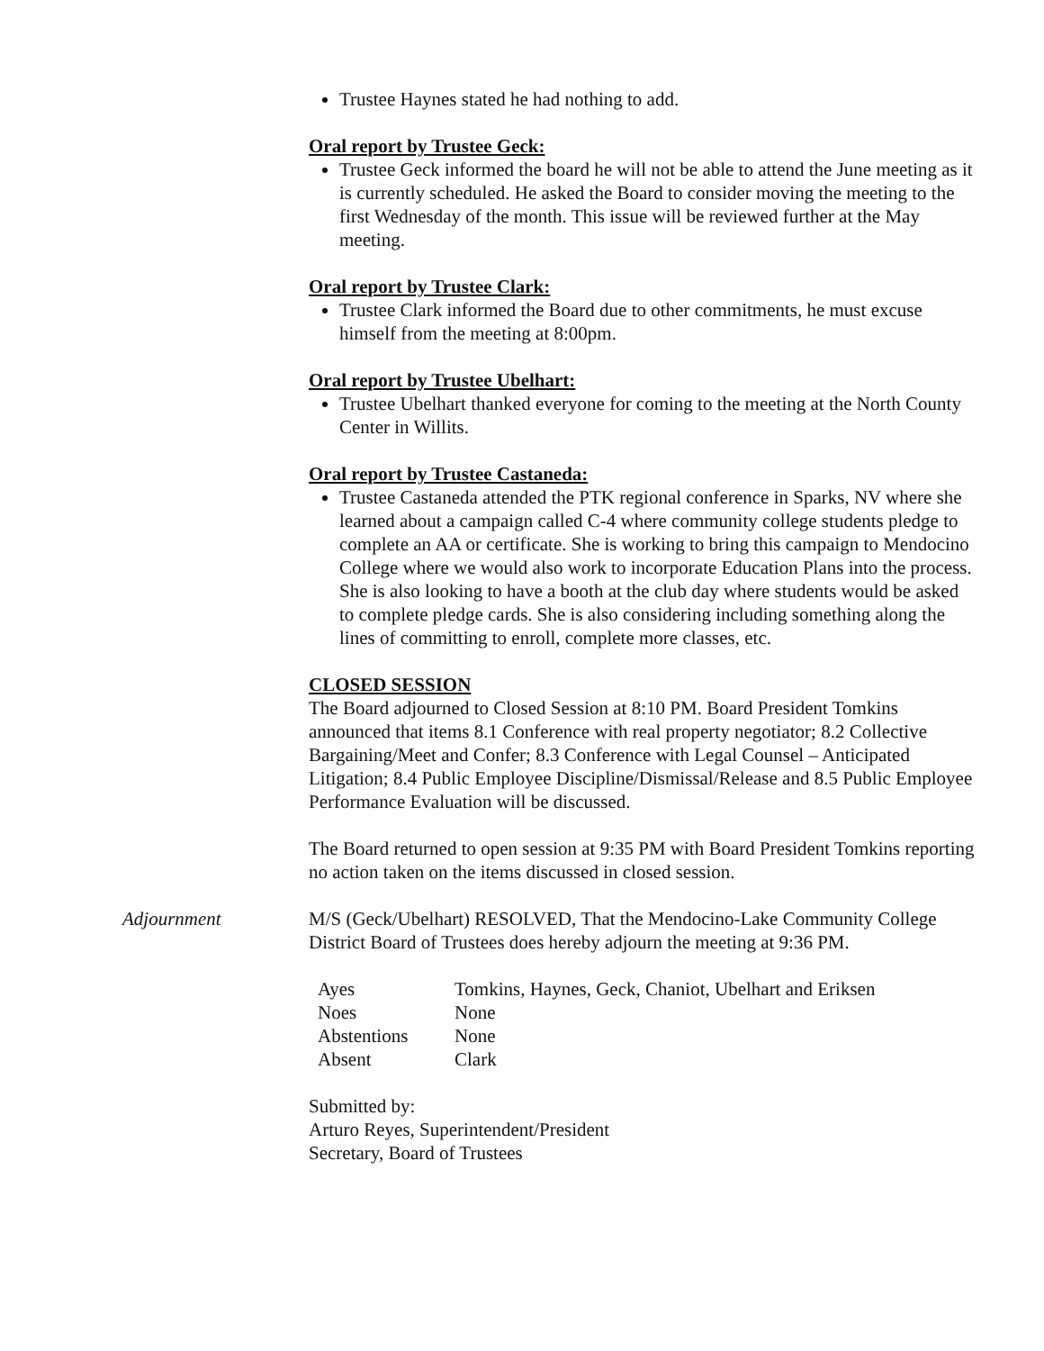Trustee Haynes stated he had nothing to add.
Oral report by Trustee Geck:
Trustee Geck informed the board he will not be able to attend the June meeting as it is currently scheduled. He asked the Board to consider moving the meeting to the first Wednesday of the month. This issue will be reviewed further at the May meeting.
Oral report by Trustee Clark:
Trustee Clark informed the Board due to other commitments, he must excuse himself from the meeting at 8:00pm.
Oral report by Trustee Ubelhart:
Trustee Ubelhart thanked everyone for coming to the meeting at the North County Center in Willits.
Oral report by Trustee Castaneda:
Trustee Castaneda attended the PTK regional conference in Sparks, NV where she learned about a campaign called C-4 where community college students pledge to complete an AA or certificate. She is working to bring this campaign to Mendocino College where we would also work to incorporate Education Plans into the process. She is also looking to have a booth at the club day where students would be asked to complete pledge cards. She is also considering including something along the lines of committing to enroll, complete more classes, etc.
CLOSED SESSION
The Board adjourned to Closed Session at 8:10 PM. Board President Tomkins announced that items 8.1 Conference with real property negotiator; 8.2 Collective Bargaining/Meet and Confer; 8.3 Conference with Legal Counsel – Anticipated Litigation; 8.4 Public Employee Discipline/Dismissal/Release and 8.5 Public Employee Performance Evaluation will be discussed.
The Board returned to open session at 9:35 PM with Board President Tomkins reporting no action taken on the items discussed in closed session.
Adjournment M/S (Geck/Ubelhart) RESOLVED, That the Mendocino-Lake Community College District Board of Trustees does hereby adjourn the meeting at 9:36 PM.
| Ayes | Tomkins, Haynes, Geck, Chaniot, Ubelhart and Eriksen |
| Noes | None |
| Abstentions | None |
| Absent | Clark |
Submitted by:
Arturo Reyes, Superintendent/President
Secretary, Board of Trustees